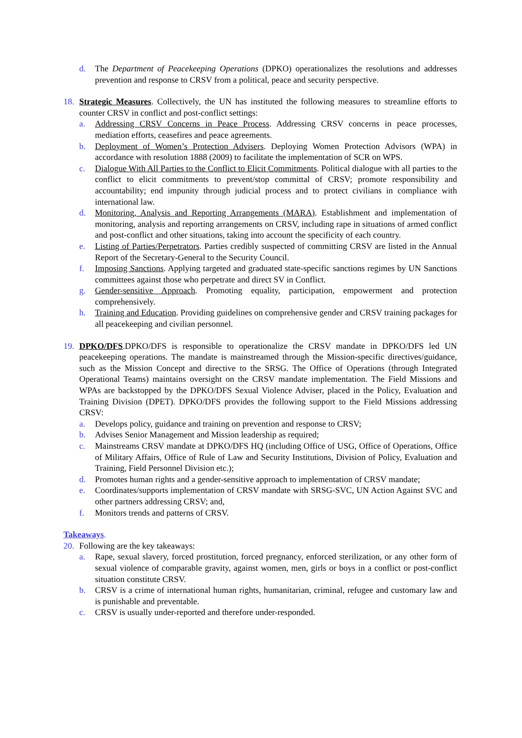d. The Department of Peacekeeping Operations (DPKO) operationalizes the resolutions and addresses prevention and response to CRSV from a political, peace and security perspective.
18. Strategic Measures. Collectively, the UN has instituted the following measures to streamline efforts to counter CRSV in conflict and post-conflict settings:
a. Addressing CRSV Concerns in Peace Process. Addressing CRSV concerns in peace processes, mediation efforts, ceasefires and peace agreements.
b. Deployment of Women’s Protection Advisers. Deploying Women Protection Advisors (WPA) in accordance with resolution 1888 (2009) to facilitate the implementation of SCR on WPS.
c. Dialogue With All Parties to the Conflict to Elicit Commitments. Political dialogue with all parties to the conflict to elicit commitments to prevent/stop committal of CRSV; promote responsibility and accountability; end impunity through judicial process and to protect civilians in compliance with international law.
d. Monitoring, Analysis and Reporting Arrangements (MARA). Establishment and implementation of monitoring, analysis and reporting arrangements on CRSV, including rape in situations of armed conflict and post-conflict and other situations, taking into account the specificity of each country.
e. Listing of Parties/Perpetrators. Parties credibly suspected of committing CRSV are listed in the Annual Report of the Secretary-General to the Security Council.
f. Imposing Sanctions. Applying targeted and graduated state-specific sanctions regimes by UN Sanctions committees against those who perpetrate and direct SV in Conflict.
g. Gender-sensitive Approach. Promoting equality, participation, empowerment and protection comprehensively.
h. Training and Education. Providing guidelines on comprehensive gender and CRSV training packages for all peacekeeping and civilian personnel.
19. DPKO/DFS.DPKO/DFS is responsible to operationalize the CRSV mandate in DPKO/DFS led UN peacekeeping operations. The mandate is mainstreamed through the Mission-specific directives/guidance, such as the Mission Concept and directive to the SRSG. The Office of Operations (through Integrated Operational Teams) maintains oversight on the CRSV mandate implementation. The Field Missions and WPAs are backstopped by the DPKO/DFS Sexual Violence Adviser, placed in the Policy, Evaluation and Training Division (DPET). DPKO/DFS provides the following support to the Field Missions addressing CRSV:
a. Develops policy, guidance and training on prevention and response to CRSV;
b. Advises Senior Management and Mission leadership as required;
c. Mainstreams CRSV mandate at DPKO/DFS HQ (including Office of USG, Office of Operations, Office of Military Affairs, Office of Rule of Law and Security Institutions, Division of Policy, Evaluation and Training, Field Personnel Division etc.);
d. Promotes human rights and a gender-sensitive approach to implementation of CRSV mandate;
e. Coordinates/supports implementation of CRSV mandate with SRSG-SVC, UN Action Against SVC and other partners addressing CRSV; and,
f. Monitors trends and patterns of CRSV.
Takeaways.
20. Following are the key takeaways:
a. Rape, sexual slavery, forced prostitution, forced pregnancy, enforced sterilization, or any other form of sexual violence of comparable gravity, against women, men, girls or boys in a conflict or post-conflict situation constitute CRSV.
b. CRSV is a crime of international human rights, humanitarian, criminal, refugee and customary law and is punishable and preventable.
c. CRSV is usually under-reported and therefore under-responded.